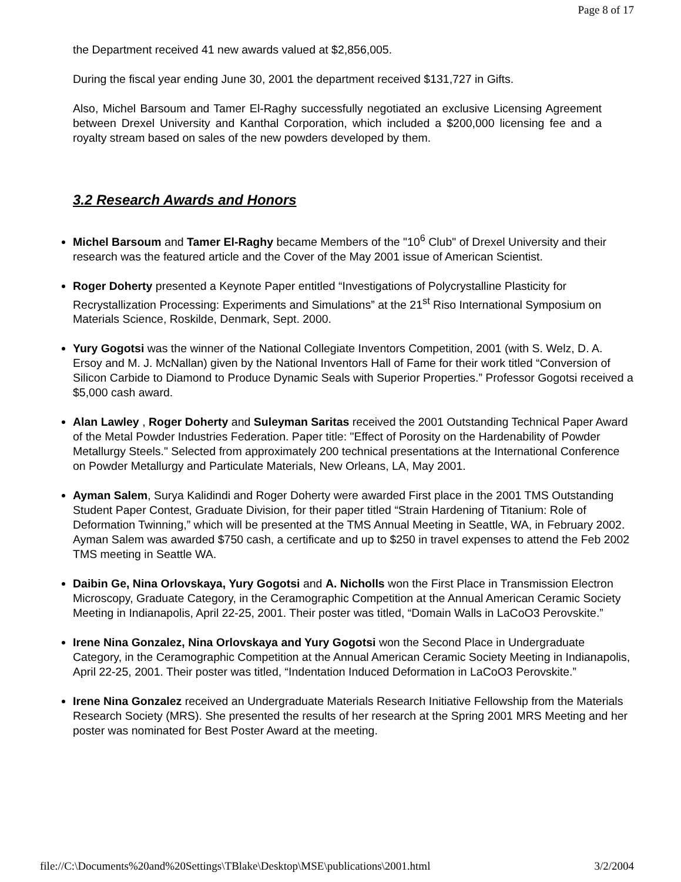Page 8 of 17
the Department received 41 new awards valued at $2,856,005.
During the fiscal year ending June 30, 2001 the department received $131,727 in Gifts.
Also, Michel Barsoum and Tamer El-Raghy successfully negotiated an exclusive Licensing Agreement between Drexel University and Kanthal Corporation, which included a $200,000 licensing fee and a royalty stream based on sales of the new powders developed by them.
3.2 Research Awards and Honors
Michel Barsoum and Tamer El-Raghy became Members of the "10<sup>6</sup> Club" of Drexel University and their research was the featured article and the Cover of the May 2001 issue of American Scientist.
Roger Doherty presented a Keynote Paper entitled “Investigations of Polycrystalline Plasticity for Recrystallization Processing: Experiments and Simulations” at the 21<sup>st</sup> Riso International Symposium on Materials Science, Roskilde, Denmark, Sept. 2000.
Yury Gogotsi was the winner of the National Collegiate Inventors Competition, 2001 (with S. Welz, D. A. Ersoy and M. J. McNallan) given by the National Inventors Hall of Fame for their work titled “Conversion of Silicon Carbide to Diamond to Produce Dynamic Seals with Superior Properties.” Professor Gogotsi received a $5,000 cash award.
Alan Lawley , Roger Doherty and Suleyman Saritas received the 2001 Outstanding Technical Paper Award of the Metal Powder Industries Federation. Paper title: "Effect of Porosity on the Hardenability of Powder Metallurgy Steels." Selected from approximately 200 technical presentations at the International Conference on Powder Metallurgy and Particulate Materials, New Orleans, LA, May 2001.
Ayman Salem, Surya Kalidindi and Roger Doherty were awarded First place in the 2001 TMS Outstanding Student Paper Contest, Graduate Division, for their paper titled “Strain Hardening of Titanium: Role of Deformation Twinning,” which will be presented at the TMS Annual Meeting in Seattle, WA, in February 2002. Ayman Salem was awarded $750 cash, a certificate and up to $250 in travel expenses to attend the Feb 2002 TMS meeting in Seattle WA.
Daibin Ge, Nina Orlovskaya, Yury Gogotsi and A. Nicholls won the First Place in Transmission Electron Microscopy, Graduate Category, in the Ceramographic Competition at the Annual American Ceramic Society Meeting in Indianapolis, April 22-25, 2001. Their poster was titled, “Domain Walls in LaCoO3 Perovskite.”
Irene Nina Gonzalez, Nina Orlovskaya and Yury Gogotsi won the Second Place in Undergraduate Category, in the Ceramographic Competition at the Annual American Ceramic Society Meeting in Indianapolis, April 22-25, 2001. Their poster was titled, “Indentation Induced Deformation in LaCoO3 Perovskite.”
Irene Nina Gonzalez received an Undergraduate Materials Research Initiative Fellowship from the Materials Research Society (MRS). She presented the results of her research at the Spring 2001 MRS Meeting and her poster was nominated for Best Poster Award at the meeting.
file://C:\Documents%20and%20Settings\TBlake\Desktop\MSE\publications\2001.html 3/2/2004